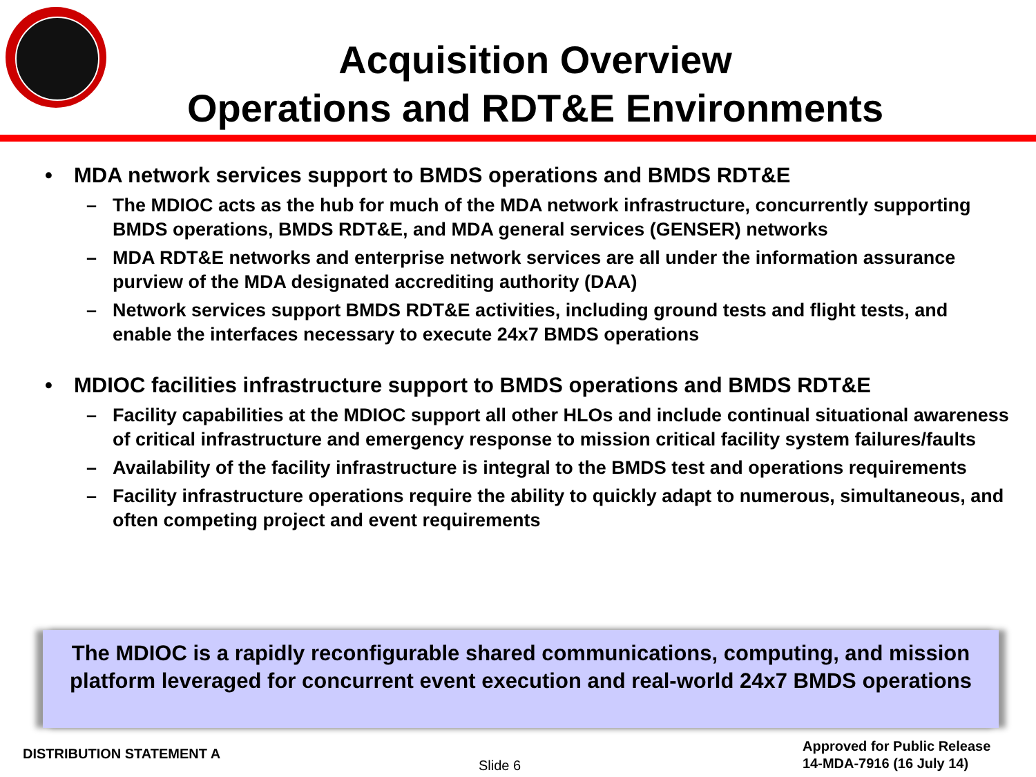Acquisition Overview
Operations and RDT&E Environments
• MDA network services support to BMDS operations and BMDS RDT&E
– The MDIOC acts as the hub for much of the MDA network infrastructure, concurrently supporting BMDS operations, BMDS RDT&E, and MDA general services (GENSER) networks
– MDA RDT&E networks and enterprise network services are all under the information assurance purview of the MDA designated accrediting authority (DAA)
– Network services support BMDS RDT&E activities, including ground tests and flight tests, and enable the interfaces necessary to execute 24x7 BMDS operations
• MDIOC facilities infrastructure support to BMDS operations and BMDS RDT&E
– Facility capabilities at the MDIOC support all other HLOs and include continual situational awareness of critical infrastructure and emergency response to mission critical facility system failures/faults
– Availability of the facility infrastructure is integral to the BMDS test and operations requirements
– Facility infrastructure operations require the ability to quickly adapt to numerous, simultaneous, and often competing project and event requirements
The MDIOC is a rapidly reconfigurable shared communications, computing, and mission platform leveraged for concurrent event execution and real-world 24x7 BMDS operations
DISTRIBUTION STATEMENT A
Slide 6
Approved for Public Release
14-MDA-7916 (16 July 14)